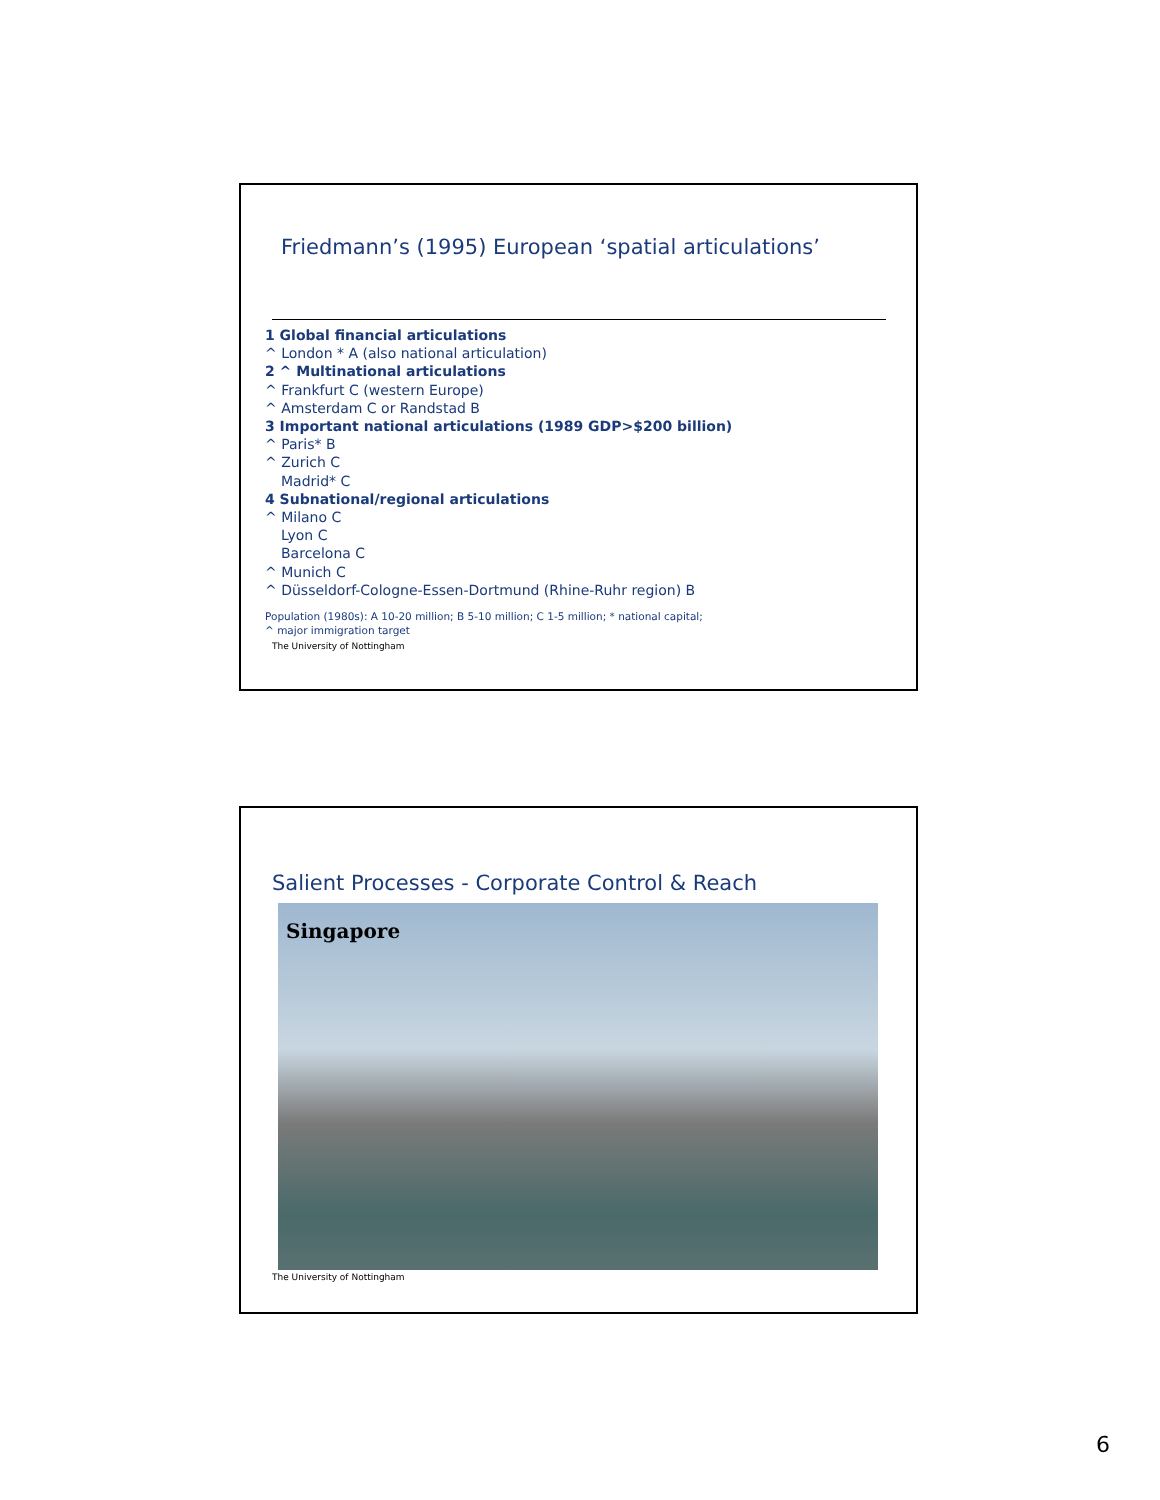Friedmann’s (1995) European ‘spatial articulations’
1 Global financial articulations
^ London * A (also national articulation)
2 ^ Multinational articulations
^ Frankfurt C (western Europe)
^ Amsterdam C or Randstad B
3 Important national articulations (1989 GDP>$200 billion)
^ Paris* B
^ Zurich C
Madrid* C
4 Subnational/regional articulations
^ Milano C
Lyon C
Barcelona C
^ Munich C
^ Düsseldorf-Cologne-Essen-Dortmund (Rhine-Ruhr region) B
Population (1980s): A 10-20 million; B 5-10 million; C 1-5 million; * national capital;
^ major immigration target
The University of Nottingham
Salient Processes - Corporate Control & Reach
Singapore
The University of Nottingham
6